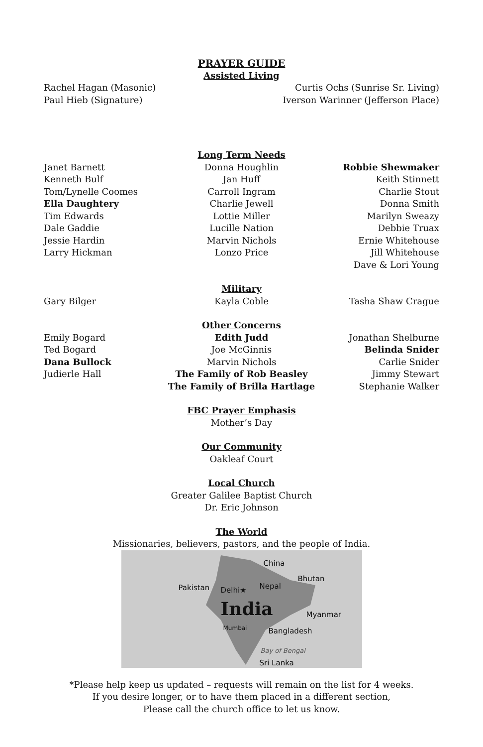PRAYER GUIDE
Assisted Living
Rachel Hagan (Masonic)
Paul Hieb (Signature)
Curtis Ochs (Sunrise Sr. Living)
Iverson Warinner (Jefferson Place)
Long Term Needs
Janet Barnett
Kenneth Bulf
Tom/Lynelle Coomes
Ella Daughtery
Tim Edwards
Dale Gaddie
Jessie Hardin
Larry Hickman
Donna Houghlin
Jan Huff
Carroll Ingram
Charlie Jewell
Lottie Miller
Lucille Nation
Marvin Nichols
Lonzo Price
Robbie Shewmaker
Keith Stinnett
Charlie Stout
Donna Smith
Marilyn Sweazy
Debbie Truax
Ernie Whitehouse
Jill Whitehouse
Dave & Lori Young
Military
Gary Bilger Kayla Coble Tasha Shaw Crague
Other Concerns
Emily Bogard
Ted Bogard
Dana Bullock
Judierle Hall
Edith Judd
Joe McGinnis
Marvin Nichols
The Family of Rob Beasley
The Family of Brilla Hartlage
Jonathan Shelburne
Belinda Snider
Carlie Snider
Jimmy Stewart
Stephanie Walker
FBC Prayer Emphasis
Mother’s Day
Our Community
Oakleaf Court
Local Church
Greater Galilee Baptist Church
Dr. Eric Johnson
The World
Missionaries, believers, pastors, and the people of India.
China
Bhutan
Pakistan Delhi★ Nepal
India Myanmar
Mumbai Bangladesh
Bay of Bengal
Sri Lanka
*Please help keep us updated – requests will remain on the list for 4 weeks.
If you desire longer, or to have them placed in a different section,
Please call the church office to let us know.